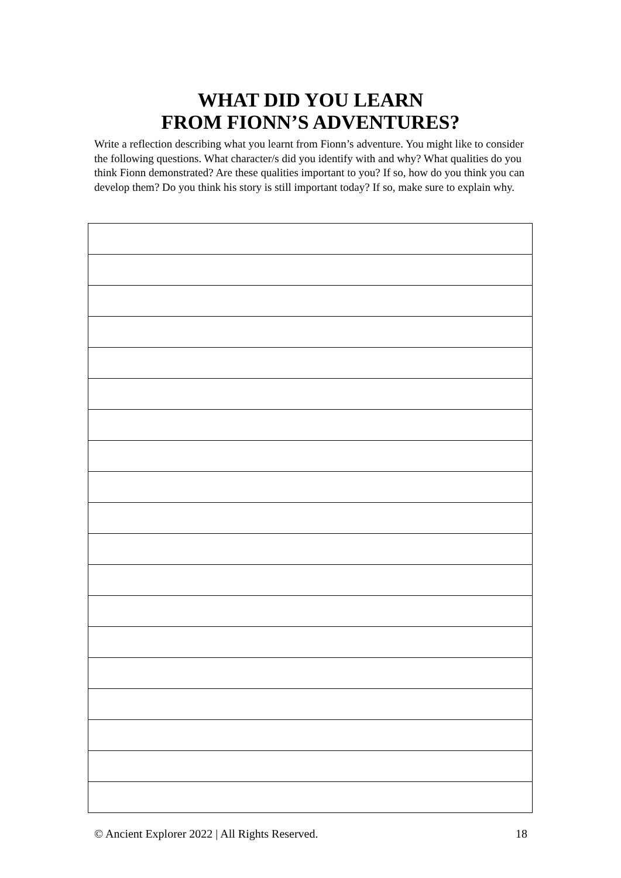WHAT DID YOU LEARN
FROM FIONN’S ADVENTURES?
Write a reflection describing what you learnt from Fionn’s adventure. You might like to consider the following questions. What character/s did you identify with and why? What qualities do you think Fionn demonstrated? Are these qualities important to you? If so, how do you think you can develop them? Do you think his story is still important today? If so, make sure to explain why.
© Ancient Explorer 2022 | All Rights Reserved. 18